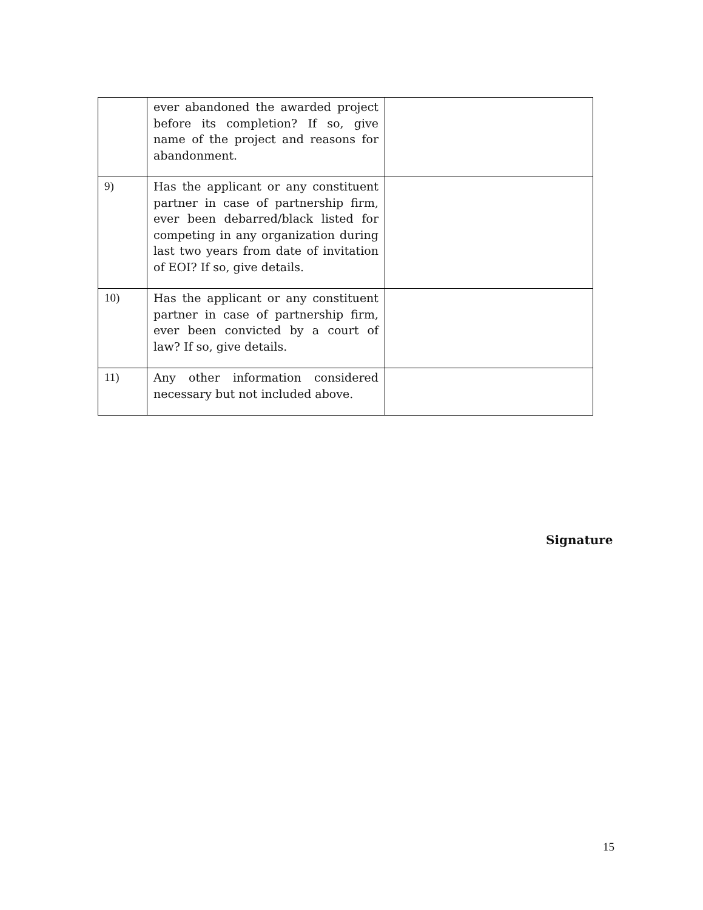| | ever abandoned the awarded project before its completion? If so, give name of the project and reasons for abandonment. | |
| 9) | Has the applicant or any constituent partner in case of partnership firm, ever been debarred/black listed for competing in any organization during last two years from date of invitation of EOI? If so, give details. | |
| 10) | Has the applicant or any constituent partner in case of partnership firm, ever been convicted by a court of law? If so, give details. | |
| 11) | Any other information considered necessary but not included above. | |
Signature
15